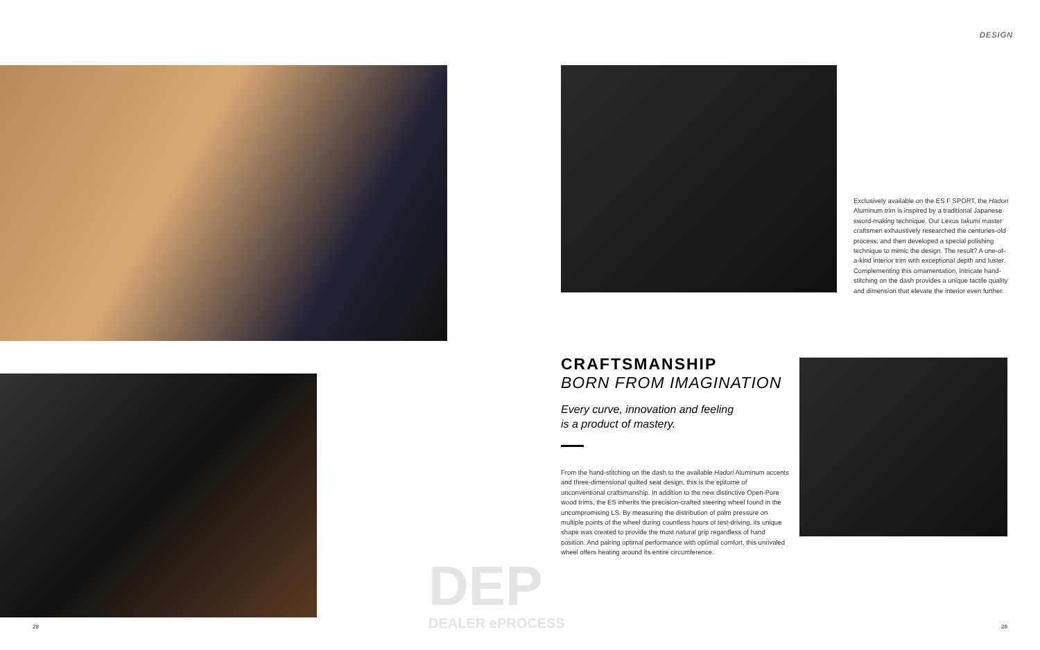DESIGN
Exclusively available on the ES F SPORT, the Hadori Aluminum trim is inspired by a traditional Japanese sword-making technique. Our Lexus takumi master craftsmen exhaustively researched the centuries-old process, and then developed a special polishing technique to mimic the design. The result? A one-of-a-kind interior trim with exceptional depth and luster. Complementing this ornamentation, intricate hand-stitching on the dash provides a unique tactile quality and dimension that elevate the interior even further.
CRAFTSMANSHIP
BORN FROM IMAGINATION
Every curve, innovation and feeling
is a product of mastery.
From the hand-stitching on the dash to the available Hadori Aluminum accents and three-dimensional quilted seat design, this is the epitome of unconventional craftsmanship. In addition to the new distinctive Open-Pore wood trims, the ES inherits the precision-crafted steering wheel found in the uncompromising LS. By measuring the distribution of palm pressure on multiple points of the wheel during countless hours of test-driving, its unique shape was created to provide the most natural grip regardless of hand position. And pairing optimal performance with optimal comfort, this unrivaled wheel offers heating around its entire circumference.
DEP
DEALER ePROCESS
28 29